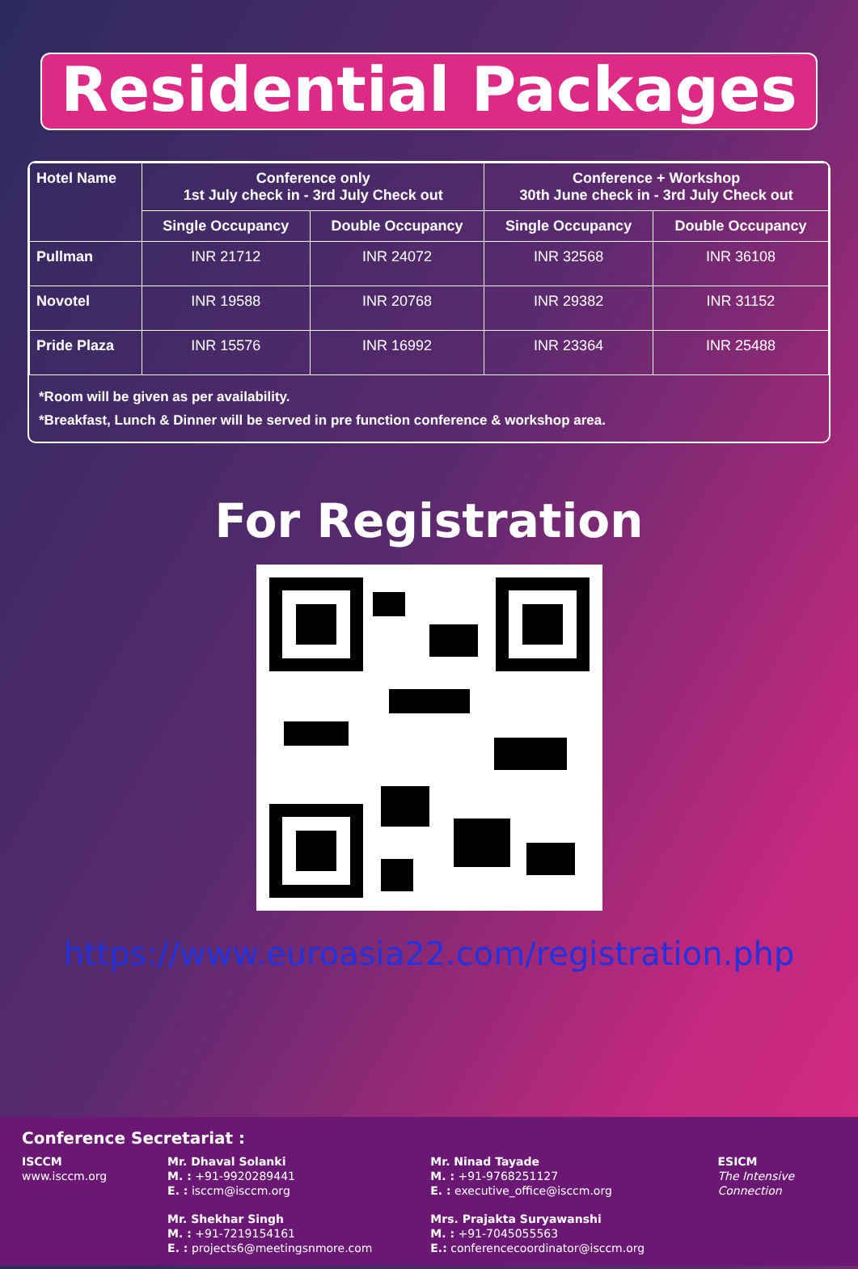Residential Packages
| Hotel Name | Conference only 1st July check in - 3rd July Check out | | Conference + Workshop 30th June check in - 3rd July Check out | |
| --- | --- | --- | --- | --- |
| | Single Occupancy | Double Occupancy | Single Occupancy | Double Occupancy |
| Pullman | INR 21712 | INR 24072 | INR 32568 | INR 36108 |
| Novotel | INR 19588 | INR 20768 | INR 29382 | INR 31152 |
| Pride Plaza | INR 15576 | INR 16992 | INR 23364 | INR 25488 |
*Room will be given as per availability.
*Breakfast, Lunch & Dinner will be served in pre function conference & workshop area.
For Registration
https://www.euroasia22.com/registration.php
Conference Secretariat :
ISCCM
www.isccm.org
Mr. Dhaval Solanki
M. : +91-9920289441
E. : isccm@isccm.org
Mr. Shekhar Singh
M. : +91-7219154161
E. : projects6@meetingsnmore.com
Mr. Ninad Tayade
M. : +91-9768251127
E. : executive_office@isccm.org
Mrs. Prajakta Suryawanshi
M. : +91-7045055563
E.: conferencecoordinator@isccm.org
ESICM
The Intensive Connection